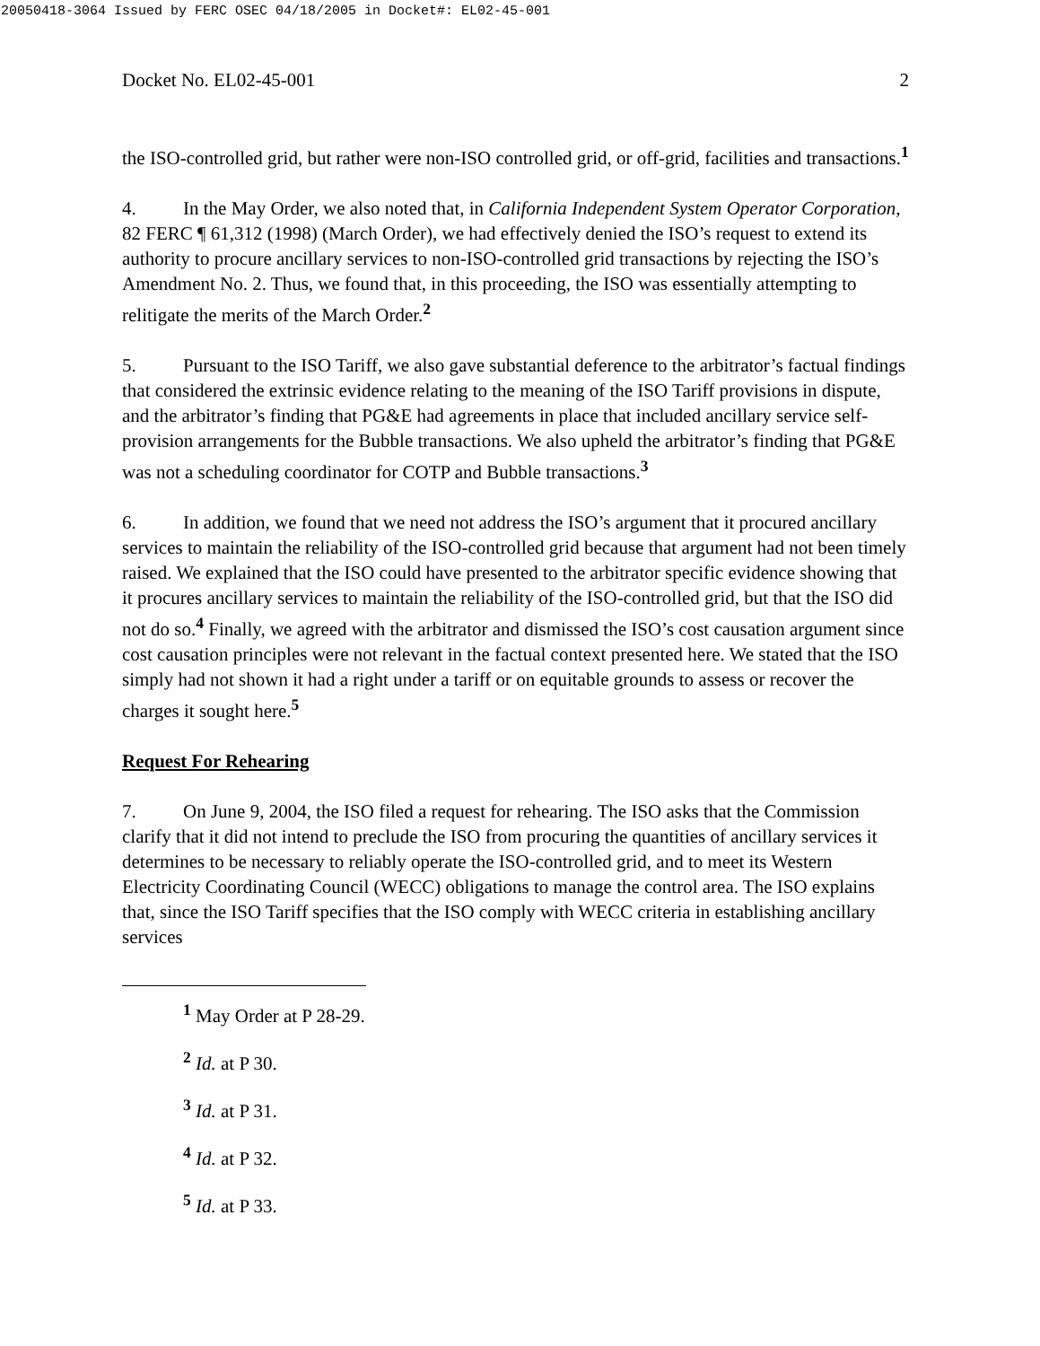20050418-3064 Issued by FERC OSEC 04/18/2005 in Docket#: EL02-45-001
Docket No. EL02-45-001 2
the ISO-controlled grid, but rather were non-ISO controlled grid, or off-grid, facilities and transactions.<sup>1</sup>
4. In the May Order, we also noted that, in California Independent System Operator Corporation, 82 FERC ¶ 61,312 (1998) (March Order), we had effectively denied the ISO’s request to extend its authority to procure ancillary services to non-ISO-controlled grid transactions by rejecting the ISO’s Amendment No. 2. Thus, we found that, in this proceeding, the ISO was essentially attempting to relitigate the merits of the March Order.<sup>2</sup>
5. Pursuant to the ISO Tariff, we also gave substantial deference to the arbitrator’s factual findings that considered the extrinsic evidence relating to the meaning of the ISO Tariff provisions in dispute, and the arbitrator’s finding that PG&E had agreements in place that included ancillary service self-provision arrangements for the Bubble transactions. We also upheld the arbitrator’s finding that PG&E was not a scheduling coordinator for COTP and Bubble transactions.<sup>3</sup>
6. In addition, we found that we need not address the ISO’s argument that it procured ancillary services to maintain the reliability of the ISO-controlled grid because that argument had not been timely raised. We explained that the ISO could have presented to the arbitrator specific evidence showing that it procures ancillary services to maintain the reliability of the ISO-controlled grid, but that the ISO did not do so.<sup>4</sup> Finally, we agreed with the arbitrator and dismissed the ISO’s cost causation argument since cost causation principles were not relevant in the factual context presented here. We stated that the ISO simply had not shown it had a right under a tariff or on equitable grounds to assess or recover the charges it sought here.<sup>5</sup>
Request For Rehearing
7. On June 9, 2004, the ISO filed a request for rehearing. The ISO asks that the Commission clarify that it did not intend to preclude the ISO from procuring the quantities of ancillary services it determines to be necessary to reliably operate the ISO-controlled grid, and to meet its Western Electricity Coordinating Council (WECC) obligations to manage the control area. The ISO explains that, since the ISO Tariff specifies that the ISO comply with WECC criteria in establishing ancillary services
<sup>1</sup> May Order at P 28-29.
<sup>2</sup> Id. at P 30.
<sup>3</sup> Id. at P 31.
<sup>4</sup> Id. at P 32.
<sup>5</sup> Id. at P 33.